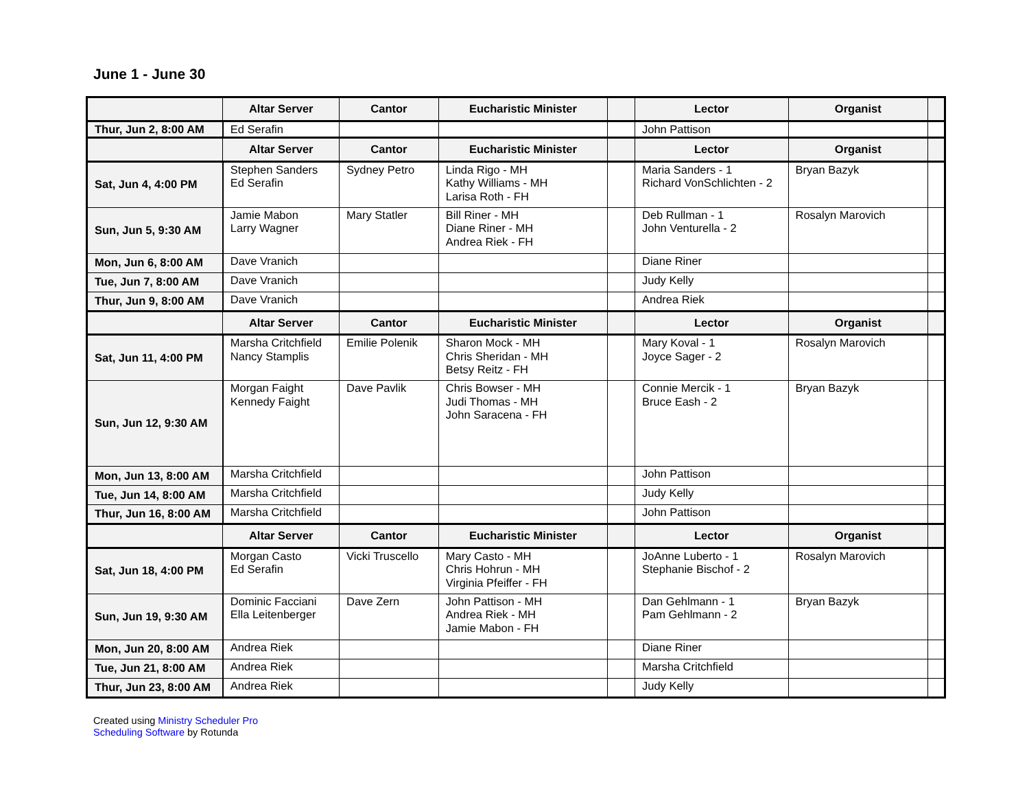June 1 - June 30
| | Altar Server | Cantor | Eucharistic Minister | | Lector | Organist | |
| --- | --- | --- | --- | --- | --- | --- | --- |
| Thur, Jun 2, 8:00 AM | Ed Serafin | | | | John Pattison | | |
| | Altar Server | Cantor | Eucharistic Minister | | Lector | Organist | |
| Sat, Jun 4, 4:00 PM | Stephen Sanders Ed Serafin | Sydney Petro | Linda Rigo - MH Kathy Williams - MH Larisa Roth - FH | | Maria Sanders - 1 Richard VonSchlichten - 2 | Bryan Bazyk | |
| Sun, Jun 5, 9:30 AM | Jamie Mabon Larry Wagner | Mary Statler | Bill Riner - MH Diane Riner - MH Andrea Riek - FH | | Deb Rullman - 1 John Venturella - 2 | Rosalyn Marovich | |
| Mon, Jun 6, 8:00 AM | Dave Vranich | | | | Diane Riner | | |
| Tue, Jun 7, 8:00 AM | Dave Vranich | | | | Judy Kelly | | |
| Thur, Jun 9, 8:00 AM | Dave Vranich | | | | Andrea Riek | | |
| | Altar Server | Cantor | Eucharistic Minister | | Lector | Organist | |
| Sat, Jun 11, 4:00 PM | Marsha Critchfield Nancy Stamplis | Emilie Polenik | Sharon Mock - MH Chris Sheridan - MH Betsy Reitz - FH | | Mary Koval - 1 Joyce Sager - 2 | Rosalyn Marovich | |
| Sun, Jun 12, 9:30 AM | Morgan Faight Kennedy Faight | Dave Pavlik | Chris Bowser - MH Judi Thomas - MH John Saracena - FH | | Connie Mercik - 1 Bruce Eash - 2 | Bryan Bazyk | |
| Mon, Jun 13, 8:00 AM | Marsha Critchfield | | | | John Pattison | | |
| Tue, Jun 14, 8:00 AM | Marsha Critchfield | | | | Judy Kelly | | |
| Thur, Jun 16, 8:00 AM | Marsha Critchfield | | | | John Pattison | | |
| | Altar Server | Cantor | Eucharistic Minister | | Lector | Organist | |
| Sat, Jun 18, 4:00 PM | Morgan Casto Ed Serafin | Vicki Truscello | Mary Casto - MH Chris Hohrun - MH Virginia Pfeiffer - FH | | JoAnne Luberto - 1 Stephanie Bischof - 2 | Rosalyn Marovich | |
| Sun, Jun 19, 9:30 AM | Dominic Facciani Ella Leitenberger | Dave Zern | John Pattison - MH Andrea Riek - MH Jamie Mabon - FH | | Dan Gehlmann - 1 Pam Gehlmann - 2 | Bryan Bazyk | |
| Mon, Jun 20, 8:00 AM | Andrea Riek | | | | Diane Riner | | |
| Tue, Jun 21, 8:00 AM | Andrea Riek | | | | Marsha Critchfield | | |
| Thur, Jun 23, 8:00 AM | Andrea Riek | | | | Judy Kelly | | |
Created using Ministry Scheduler Pro
Scheduling Software by Rotunda